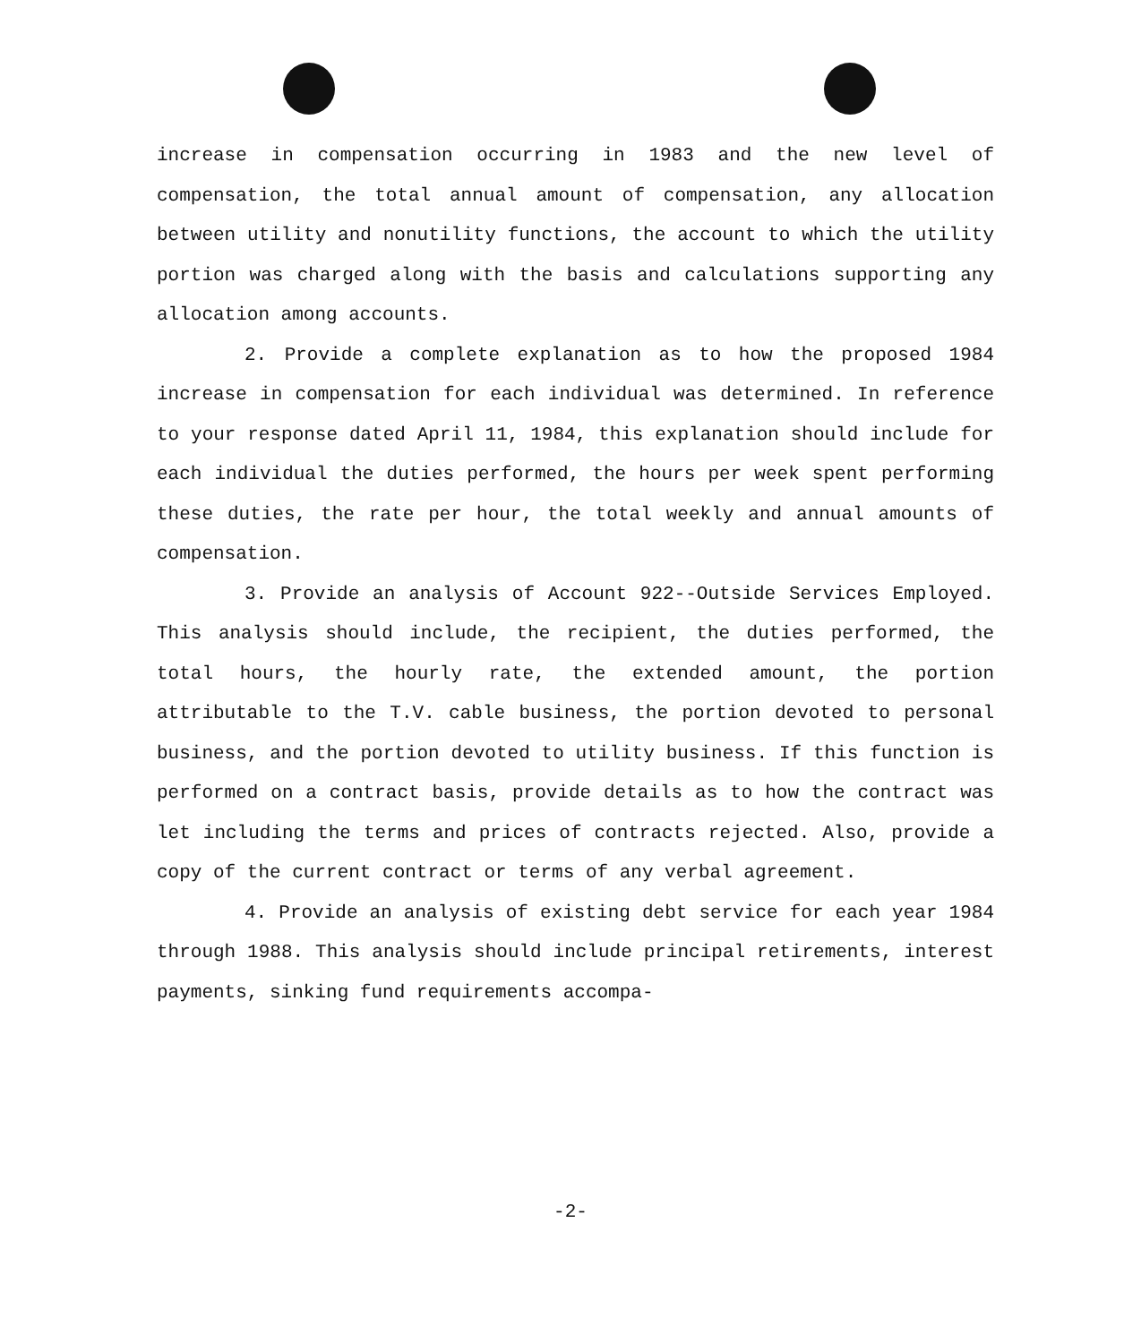increase in compensation occurring in 1983 and the new level of compensation, the total annual amount of compensation, any allocation between utility and nonutility functions, the account to which the utility portion was charged along with the basis and calculations supporting any allocation among accounts.
2. Provide a complete explanation as to how the proposed 1984 increase in compensation for each individual was determined. In reference to your response dated April 11, 1984, this explanation should include for each individual the duties performed, the hours per week spent performing these duties, the rate per hour, the total weekly and annual amounts of compensation.
3. Provide an analysis of Account 922--Outside Services Employed. This analysis should include, the recipient, the duties performed, the total hours, the hourly rate, the extended amount, the portion attributable to the T.V. cable business, the portion devoted to personal business, and the portion devoted to utility business. If this function is performed on a contract basis, provide details as to how the contract was let including the terms and prices of contracts rejected. Also, provide a copy of the current contract or terms of any verbal agreement.
4. Provide an analysis of existing debt service for each year 1984 through 1988. This analysis should include principal retirements, interest payments, sinking fund requirements accompa-
-2-